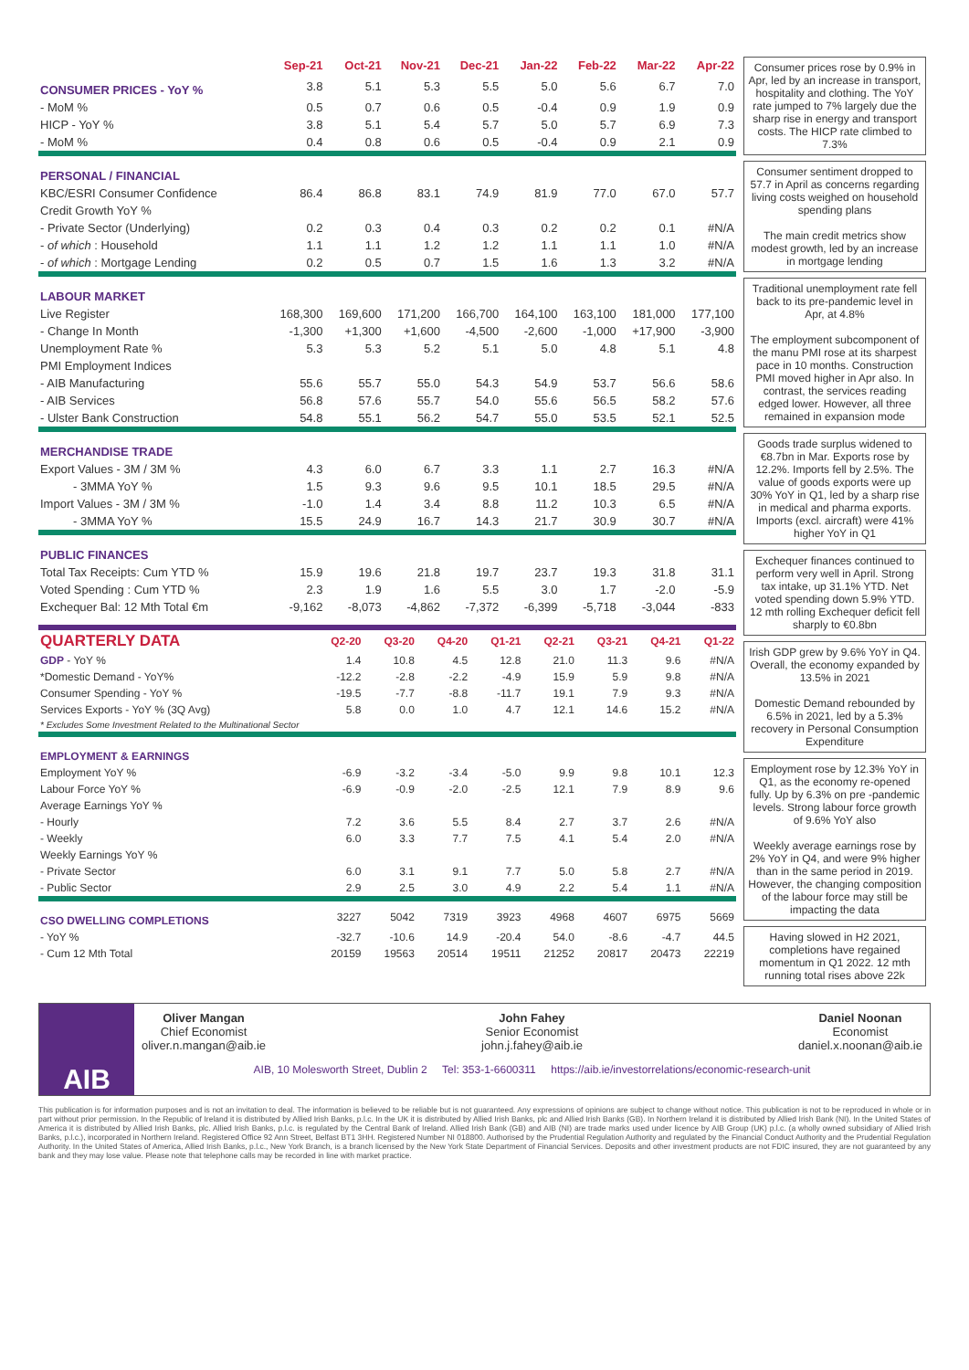| | Sep-21 | Oct-21 | Nov-21 | Dec-21 | Jan-22 | Feb-22 | Mar-22 | Apr-22 |
| --- | --- | --- | --- | --- | --- | --- | --- | --- |
| CONSUMER PRICES - YoY % | 3.8 | 5.1 | 5.3 | 5.5 | 5.0 | 5.6 | 6.7 | 7.0 |
| - MoM % | 0.5 | 0.7 | 0.6 | 0.5 | -0.4 | 0.9 | 1.9 | 0.9 |
| HICP - YoY % | 3.8 | 5.1 | 5.4 | 5.7 | 5.0 | 5.7 | 6.9 | 7.3 |
| - MoM % | 0.4 | 0.8 | 0.6 | 0.5 | -0.4 | 0.9 | 2.1 | 0.9 |
| PERSONAL / FINANCIAL | | | | | | | | |
| KBC/ESRI Consumer Confidence | 86.4 | 86.8 | 83.1 | 74.9 | 81.9 | 77.0 | 67.0 | 57.7 |
| Credit Growth YoY % | | | | | | | | |
| - Private Sector (Underlying) | 0.2 | 0.3 | 0.4 | 0.3 | 0.2 | 0.2 | 0.1 | #N/A |
| - of which : Household | 1.1 | 1.1 | 1.2 | 1.2 | 1.1 | 1.1 | 1.0 | #N/A |
| - of which : Mortgage Lending | 0.2 | 0.5 | 0.7 | 1.5 | 1.6 | 1.3 | 3.2 | #N/A |
| LABOUR MARKET | | | | | | | | |
| Live Register | 168,300 | 169,600 | 171,200 | 166,700 | 164,100 | 163,100 | 181,000 | 177,100 |
| - Change In Month | -1,300 | +1,300 | +1,600 | -4,500 | -2,600 | -1,000 | +17,900 | -3,900 |
| Unemployment Rate % | 5.3 | 5.3 | 5.2 | 5.1 | 5.0 | 4.8 | 5.1 | 4.8 |
| PMI Employment Indices | | | | | | | | |
| - AIB Manufacturing | 55.6 | 55.7 | 55.0 | 54.3 | 54.9 | 53.7 | 56.6 | 58.6 |
| - AIB Services | 56.8 | 57.6 | 55.7 | 54.0 | 55.6 | 56.5 | 58.2 | 57.6 |
| - Ulster Bank Construction | 54.8 | 55.1 | 56.2 | 54.7 | 55.0 | 53.5 | 52.1 | 52.5 |
| MERCHANDISE TRADE | | | | | | | | |
| Export Values - 3M / 3M % | 4.3 | 6.0 | 6.7 | 3.3 | 1.1 | 2.7 | 16.3 | #N/A |
| - 3MMA YoY % | 1.5 | 9.3 | 9.6 | 9.5 | 10.1 | 18.5 | 29.5 | #N/A |
| Import Values - 3M / 3M % | -1.0 | 1.4 | 3.4 | 8.8 | 11.2 | 10.3 | 6.5 | #N/A |
| - 3MMA YoY % | 15.5 | 24.9 | 16.7 | 14.3 | 21.7 | 30.9 | 30.7 | #N/A |
| PUBLIC FINANCES | | | | | | | | |
| Total Tax Receipts: Cum YTD % | 15.9 | 19.6 | 21.8 | 19.7 | 23.7 | 19.3 | 31.8 | 31.1 |
| Voted Spending : Cum YTD % | 2.3 | 1.9 | 1.6 | 5.5 | 3.0 | 1.7 | -2.0 | -5.9 |
| Exchequer Bal: 12 Mth Total €m | -9,162 | -8,073 | -4,862 | -7,372 | -6,399 | -5,718 | -3,044 | -833 |
| QUARTERLY DATA | Q2-20 | Q3-20 | Q4-20 | Q1-21 | Q2-21 | Q3-21 | Q4-21 | Q1-22 |
| --- | --- | --- | --- | --- | --- | --- | --- | --- |
| GDP - YoY % | 1.4 | 10.8 | 4.5 | 12.8 | 21.0 | 11.3 | 9.6 | #N/A |
| *Domestic Demand - YoY% | -12.2 | -2.8 | -2.2 | -4.9 | 15.9 | 5.9 | 9.8 | #N/A |
| Consumer Spending - YoY % | -19.5 | -7.7 | -8.8 | -11.7 | 19.1 | 7.9 | 9.3 | #N/A |
| Services Exports - YoY % (3Q Avg) | 5.8 | 0.0 | 1.0 | 4.7 | 12.1 | 14.6 | 15.2 | #N/A |
| * Excludes Some Investment Related to the Multinational Sector | | | | | | | | |
| EMPLOYMENT & EARNINGS | | | | | | | | |
| Employment YoY % | -6.9 | -3.2 | -3.4 | -5.0 | 9.9 | 9.8 | 10.1 | 12.3 |
| Labour Force YoY % | -6.9 | -0.9 | -2.0 | -2.5 | 12.1 | 7.9 | 8.9 | 9.6 |
| Average Earnings YoY % | | | | | | | | |
| - Hourly | 7.2 | 3.6 | 5.5 | 8.4 | 2.7 | 3.7 | 2.6 | #N/A |
| - Weekly | 6.0 | 3.3 | 7.7 | 7.5 | 4.1 | 5.4 | 2.0 | #N/A |
| Weekly Earnings YoY % | | | | | | | | |
| - Private Sector | 6.0 | 3.1 | 9.1 | 7.7 | 5.0 | 5.8 | 2.7 | #N/A |
| - Public Sector | 2.9 | 2.5 | 3.0 | 4.9 | 2.2 | 5.4 | 1.1 | #N/A |
| CSO DWELLING COMPLETIONS | 3227 | 5042 | 7319 | 3923 | 4968 | 4607 | 6975 | 5669 |
| - YoY % | -32.7 | -10.6 | 14.9 | -20.4 | 54.0 | -8.6 | -4.7 | 44.5 |
| - Cum 12 Mth Total | 20159 | 19563 | 20514 | 19511 | 21252 | 20817 | 20473 | 22219 |
Consumer prices rose by 0.9% in Apr, led by an increase in transport, hospitality and clothing. The YoY rate jumped to 7% largely due the sharp rise in energy and transport costs. The HICP rate climbed to 7.3%
Consumer sentiment dropped to 57.7 in April as concerns regarding living costs weighed on household spending plans
The main credit metrics show modest growth, led by an increase in mortgage lending
Traditional unemployment rate fell back to its pre-pandemic level in Apr, at 4.8%
The employment subcomponent of the manu PMI rose at its sharpest pace in 10 months. Construction PMI moved higher in Apr also. In contrast, the services reading edged lower. However, all three remained in expansion mode
Goods trade surplus widened to €8.7bn in Mar. Exports rose by 12.2%. Imports fell by 2.5%. The value of goods exports were up 30% YoY in Q1, led by a sharp rise in medical and pharma exports. Imports (excl. aircraft) were 41% higher YoY in Q1
Exchequer finances continued to perform very well in April. Strong tax intake, up 31.1% YTD. Net voted spending down 5.9% YTD. 12 mth rolling Exchequer deficit fell sharply to €0.8bn
Irish GDP grew by 9.6% YoY in Q4. Overall, the economy expanded by 13.5% in 2021
Domestic Demand rebounded by 6.5% in 2021, led by a 5.3% recovery in Personal Consumption Expenditure
Employment rose by 12.3% YoY in Q1, as the economy re-opened fully. Up by 6.3% on pre -pandemic levels. Strong labour force growth of 9.6% YoY also
Weekly average earnings rose by 2% YoY in Q4, and were 9% higher than in the same period in 2019. However, the changing composition of the labour force may still be impacting the data
Having slowed in H2 2021, completions have regained momentum in Q1 2022. 12 mth running total rises above 22k
AIB
Oliver Mangan
Chief Economist
oliver.n.mangan@aib.ie
John Fahey
Senior Economist
john.j.fahey@aib.ie
Daniel Noonan
Economist
daniel.x.noonan@aib.ie
AIB, 10 Molesworth Street, Dublin 2 Tel: 353-1-6600311 https://aib.ie/investorrelations/economic-research-unit
This publication is for information purposes and is not an invitation to deal. The information is believed to be reliable but is not guaranteed. Any expressions of opinions are subject to change without notice. This publication is not to be reproduced in whole or in part without prior permission. In the Republic of Ireland it is distributed by Allied Irish Banks, p.l.c. In the UK it is distributed by Allied Irish Banks, plc and Allied Irish Banks (GB). In Northern Ireland it is distributed by Allied Irish Bank (NI). In the United States of America it is distributed by Allied Irish Banks, plc. Allied Irish Banks, p.l.c. is regulated by the Central Bank of Ireland. Allied Irish Bank (GB) and AIB (NI) are trade marks used under licence by AIB Group (UK) p.l.c. (a wholly owned subsidiary of Allied Irish Banks, p.l.c.), incorporated in Northern Ireland. Registered Office 92 Ann Street, Belfast BT1 3HH. Registered Number NI 018800. Authorised by the Prudential Regulation Authority and regulated by the Financial Conduct Authority and the Prudential Regulation Authority. In the United States of America, Allied Irish Banks, p.l.c., New York Branch, is a branch licensed by the New York State Department of Financial Services. Deposits and other investment products are not FDIC insured, they are not guaranteed by any bank and they may lose value. Please note that telephone calls may be recorded in line with market practice.